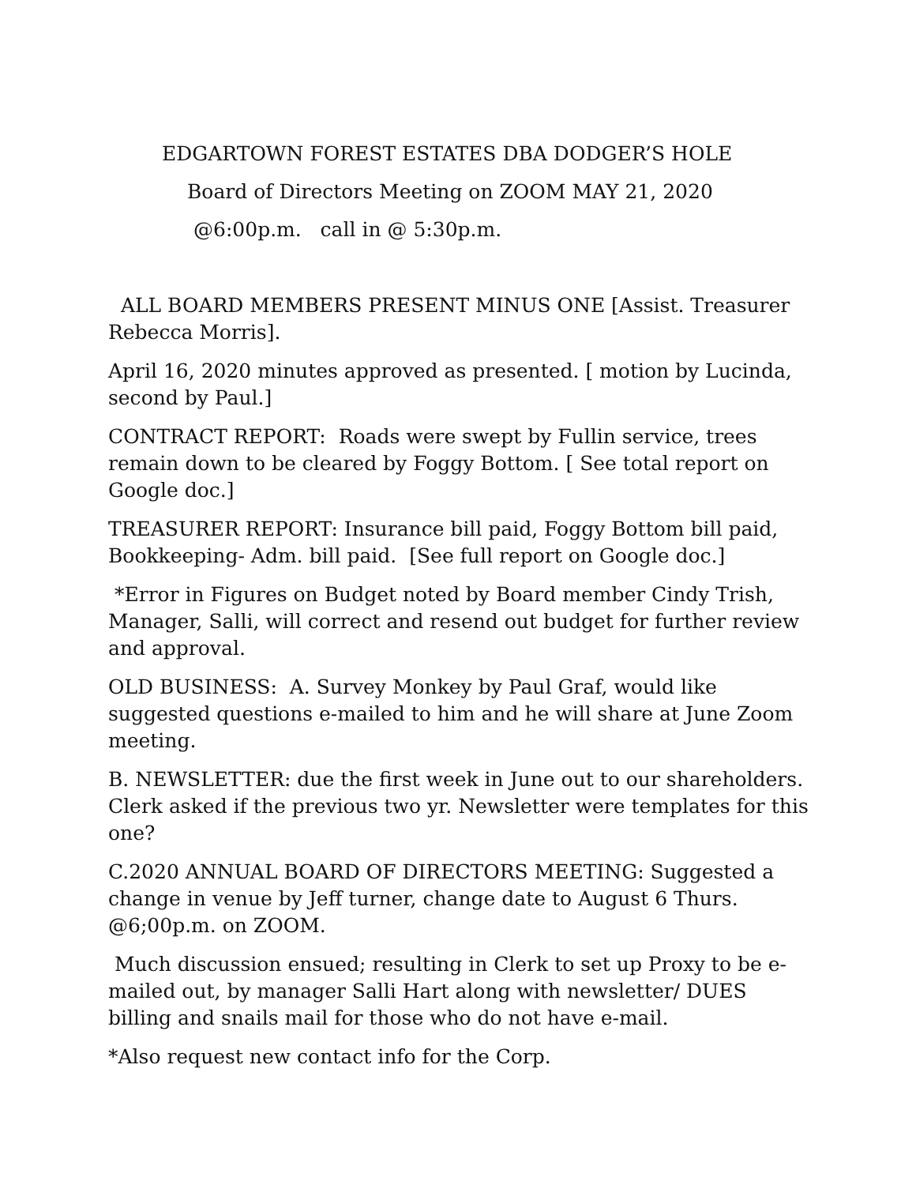EDGARTOWN FOREST ESTATES DBA DODGER’S HOLE
Board of Directors Meeting on ZOOM MAY 21, 2020
@6:00p.m. call in @ 5:30p.m.
ALL BOARD MEMBERS PRESENT MINUS ONE [Assist. Treasurer Rebecca Morris].
April 16, 2020 minutes approved as presented. [ motion by Lucinda, second by Paul.]
CONTRACT REPORT: Roads were swept by Fullin service, trees remain down to be cleared by Foggy Bottom. [ See total report on Google doc.]
TREASURER REPORT: Insurance bill paid, Foggy Bottom bill paid, Bookkeeping- Adm. bill paid. [See full report on Google doc.]
*Error in Figures on Budget noted by Board member Cindy Trish, Manager, Salli, will correct and resend out budget for further review and approval.
OLD BUSINESS: A. Survey Monkey by Paul Graf, would like suggested questions e-mailed to him and he will share at June Zoom meeting.
B. NEWSLETTER: due the first week in June out to our shareholders. Clerk asked if the previous two yr. Newsletter were templates for this one?
C.2020 ANNUAL BOARD OF DIRECTORS MEETING: Suggested a change in venue by Jeff turner, change date to August 6 Thurs. @6;00p.m. on ZOOM.
Much discussion ensued; resulting in Clerk to set up Proxy to be e-mailed out, by manager Salli Hart along with newsletter/ DUES billing and snails mail for those who do not have e-mail.
*Also request new contact info for the Corp.